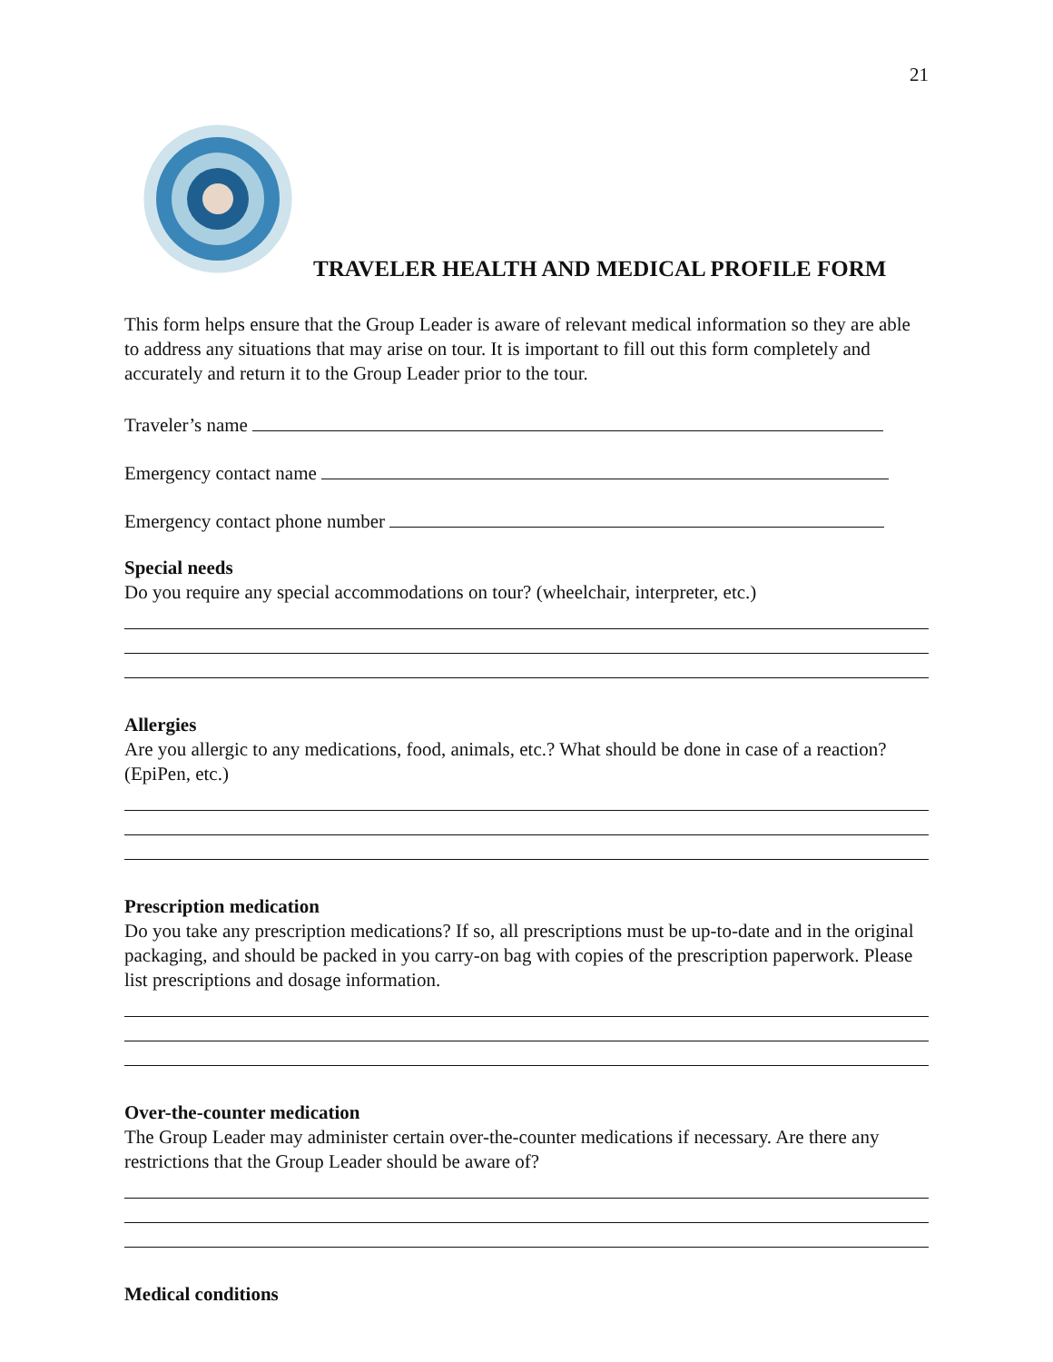21
TRAVELER HEALTH AND MEDICAL PROFILE FORM
This form helps ensure that the Group Leader is aware of relevant medical information so they are able to address any situations that may arise on tour. It is important to fill out this form completely and accurately and return it to the Group Leader prior to the tour.
Traveler’s name
Emergency contact name
Emergency contact phone number
Special needs
Do you require any special accommodations on tour? (wheelchair, interpreter, etc.)
Allergies
Are you allergic to any medications, food, animals, etc.? What should be done in case of a reaction? (EpiPen, etc.)
Prescription medication
Do you take any prescription medications? If so, all prescriptions must be up-to-date and in the original packaging, and should be packed in you carry-on bag with copies of the prescription paperwork. Please list prescriptions and dosage information.
Over-the-counter medication
The Group Leader may administer certain over-the-counter medications if necessary. Are there any restrictions that the Group Leader should be aware of?
Medical conditions